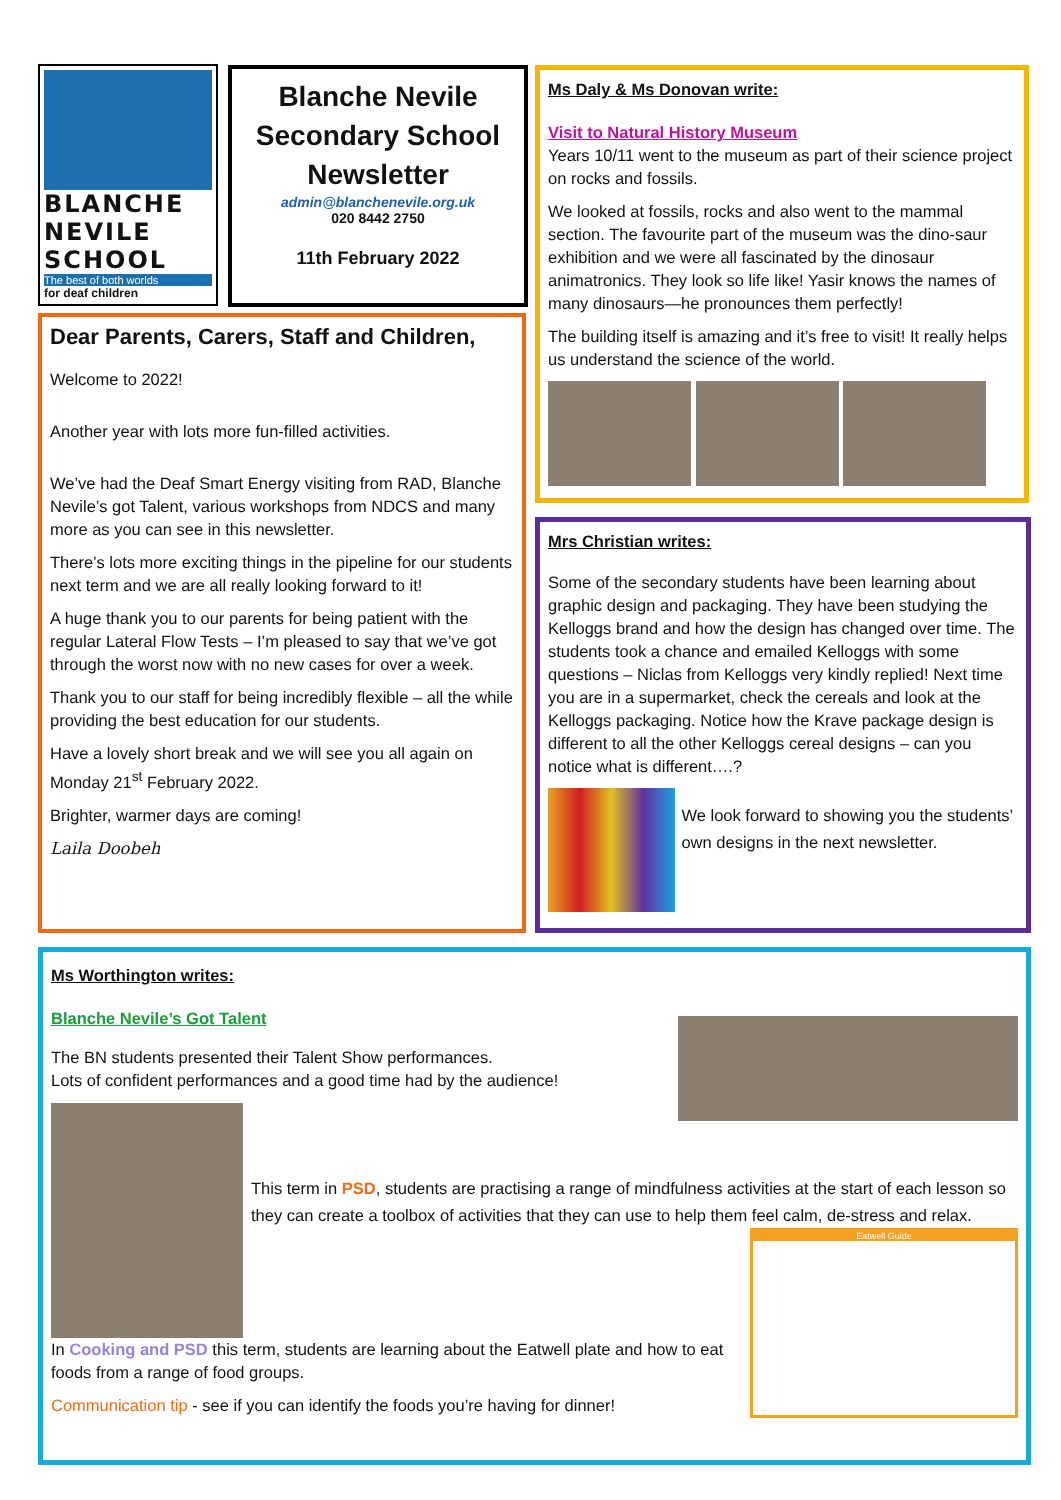BLANCHE
NEVILE
SCHOOL
The best of both worlds
for deaf children
Blanche Nevile Secondary School Newsletter
admin@blanchenevile.org.uk
020 8442 2750
11th February 2022
Ms Daly & Ms Donovan write:
Visit to Natural History Museum
Years 10/11 went to the museum as part of their science project on rocks and fossils.
We looked at fossils, rocks and also went to the mammal section. The favourite part of the museum was the dino-saur exhibition and we were all fascinated by the dinosaur animatronics. They look so life like! Yasir knows the names of many dinosaurs—he pronounces them perfectly!
The building itself is amazing and it’s free to visit! It really helps us understand the science of the world.
Dear Parents, Carers, Staff and Children,
Welcome to 2022!
Another year with lots more fun-filled activities.
We’ve had the Deaf Smart Energy visiting from RAD, Blanche Nevile’s got Talent, various workshops from NDCS and many more as you can see in this newsletter.
There’s lots more exciting things in the pipeline for our students next term and we are all really looking forward to it!
A huge thank you to our parents for being patient with the regular Lateral Flow Tests – I’m pleased to say that we’ve got through the worst now with no new cases for over a week.
Thank you to our staff for being incredibly flexible – all the while providing the best education for our students.
Have a lovely short break and we will see you all again on Monday 21<sup>st</sup> February 2022.
Brighter, warmer days are coming!
Laila Doobeh
Mrs Christian writes:
Some of the secondary students have been learning about graphic design and packaging. They have been studying the Kelloggs brand and how the design has changed over time. The students took a chance and emailed Kelloggs with some questions – Niclas from Kelloggs very kindly replied! Next time you are in a supermarket, check the cereals and look at the Kelloggs packaging. Notice how the Krave package design is different to all the other Kelloggs cereal designs – can you notice what is different….?
We look forward to showing you the students’ own designs in the next newsletter.
Ms Worthington writes:
Blanche Nevile’s Got Talent
The BN students presented their Talent Show performances.
Lots of confident performances and a good time had by the audience!
This term in PSD, students are practising a range of mindfulness activities at the start of each lesson so they can create a toolbox of activities that they can use to help them feel calm, de-stress and relax.
In Cooking and PSD this term, students are learning about the Eatwell plate and how to eat foods from a range of food groups.
Communication tip - see if you can identify the foods you’re having for dinner!
Eatwell Guide